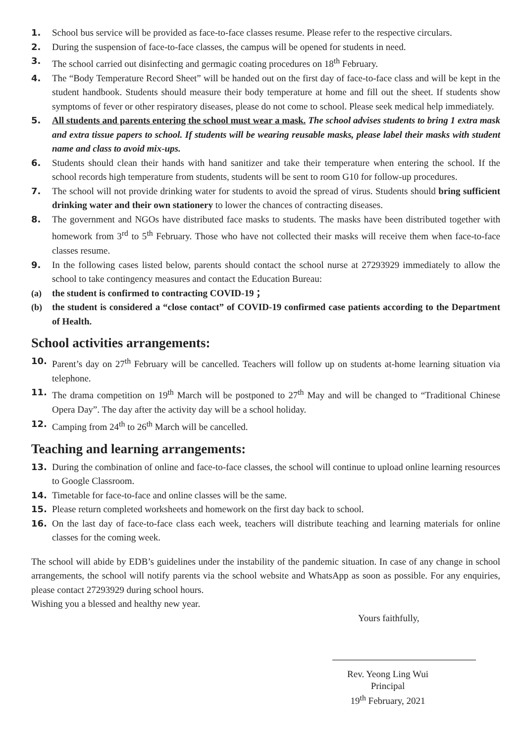1. School bus service will be provided as face-to-face classes resume. Please refer to the respective circulars.
2. During the suspension of face-to-face classes, the campus will be opened for students in need.
3. The school carried out disinfecting and germagic coating procedures on 18<sup>th</sup> February.
4. The “Body Temperature Record Sheet” will be handed out on the first day of face-to-face class and will be kept in the student handbook. Students should measure their body temperature at home and fill out the sheet. If students show symptoms of fever or other respiratory diseases, please do not come to school. Please seek medical help immediately.
5. All students and parents entering the school must wear a mask. The school advises students to bring 1 extra mask and extra tissue papers to school. If students will be wearing reusable masks, please label their masks with student name and class to avoid mix-ups.
6. Students should clean their hands with hand sanitizer and take their temperature when entering the school. If the school records high temperature from students, students will be sent to room G10 for follow-up procedures.
7. The school will not provide drinking water for students to avoid the spread of virus. Students should bring sufficient drinking water and their own stationery to lower the chances of contracting diseases.
8. The government and NGOs have distributed face masks to students. The masks have been distributed together with homework from 3<sup>rd</sup> to 5<sup>th</sup> February. Those who have not collected their masks will receive them when face-to-face classes resume.
9. In the following cases listed below, parents should contact the school nurse at 27293929 immediately to allow the school to take contingency measures and contact the Education Bureau:
(a) the student is confirmed to contracting COVID-19 ；
(b) the student is considered a “close contact” of COVID-19 confirmed case patients according to the Department of Health.
School activities arrangements:
10. Parent’s day on 27<sup>th</sup> February will be cancelled. Teachers will follow up on students at-home learning situation via telephone.
11. The drama competition on 19<sup>th</sup> March will be postponed to 27<sup>th</sup> May and will be changed to “Traditional Chinese Opera Day”. The day after the activity day will be a school holiday.
12. Camping from 24<sup>th</sup> to 26<sup>th</sup> March will be cancelled.
Teaching and learning arrangements:
13. During the combination of online and face-to-face classes, the school will continue to upload online learning resources to Google Classroom.
14. Timetable for face-to-face and online classes will be the same.
15. Please return completed worksheets and homework on the first day back to school.
16. On the last day of face-to-face class each week, teachers will distribute teaching and learning materials for online classes for the coming week.
The school will abide by EDB’s guidelines under the instability of the pandemic situation. In case of any change in school arrangements, the school will notify parents via the school website and WhatsApp as soon as possible. For any enquiries, please contact 27293929 during school hours.
Wishing you a blessed and healthy new year.
Yours faithfully,
Rev. Yeong Ling Wui
Principal
19<sup>th</sup> February, 2021